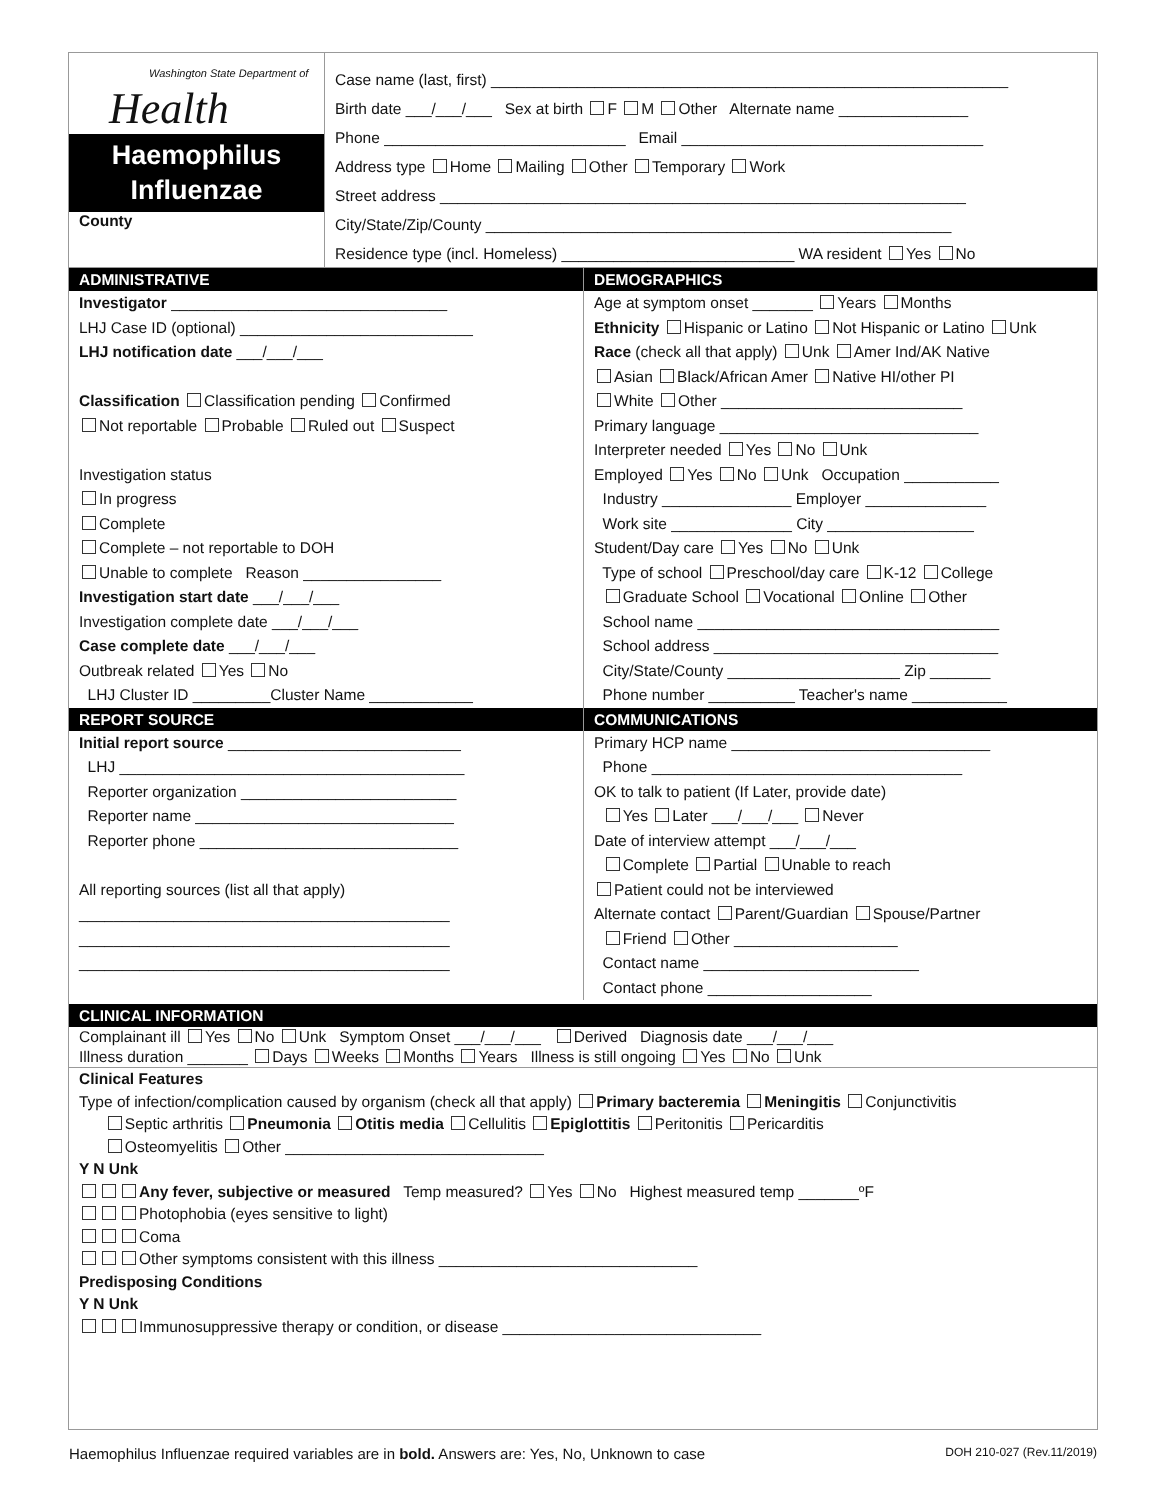Washington State Department of
Health
Haemophilus
Influenzae
County
Case name (last, first) ____________________________________________________________
Birth date ___/___/___ Sex at birth F M Other Alternate name _______________
Phone ____________________________ Email ___________________________________
Address type Home Mailing Other Temporary Work
Street address _____________________________________________________________
City/State/Zip/County ______________________________________________________
Residence type (incl. Homeless) ___________________________ WA resident Yes No
ADMINISTRATIVE
Investigator ________________________________
LHJ Case ID (optional) ___________________________
LHJ notification date ___/___/___
Classification Classification pending Confirmed
Not reportable Probable Ruled out Suspect
Investigation status
In progress
Complete
Complete – not reportable to DOH
Unable to complete Reason ________________
Investigation start date ___/___/___
Investigation complete date ___/___/___
Case complete date ___/___/___
Outbreak related Yes No
LHJ Cluster ID _________Cluster Name ____________
DEMOGRAPHICS
Age at symptom onset _______ Years Months
Ethnicity Hispanic or Latino Not Hispanic or Latino Unk
Race (check all that apply) Unk Amer Ind/AK Native
Asian Black/African Amer Native HI/other PI
White Other ____________________________
Primary language ______________________________
Interpreter needed Yes No Unk
Employed Yes No Unk Occupation ___________
Industry _______________ Employer ______________
Work site ______________ City _________________
Student/Day care Yes No Unk
Type of school Preschool/day care K-12 College
Graduate School Vocational Online Other
School name ___________________________________
School address _________________________________
City/State/County ____________________ Zip _______
Phone number __________ Teacher's name ___________
REPORT SOURCE
Initial report source ___________________________
LHJ ________________________________________
Reporter organization _________________________
Reporter name ______________________________
Reporter phone ______________________________
All reporting sources (list all that apply)
___________________________________________
___________________________________________
___________________________________________
COMMUNICATIONS
Primary HCP name ______________________________
Phone ____________________________________
OK to talk to patient (If Later, provide date)
Yes Later ___/___/___ Never
Date of interview attempt ___/___/___
Complete Partial Unable to reach
Patient could not be interviewed
Alternate contact Parent/Guardian Spouse/Partner
Friend Other ___________________
Contact name _________________________
Contact phone ___________________
CLINICAL INFORMATION
Complainant ill Yes No Unk Symptom Onset ___/___/___ Derived Diagnosis date ___/___/___
Illness duration _______ Days Weeks Months Years Illness is still ongoing Yes No Unk
Clinical Features
Type of infection/complication caused by organism (check all that apply) Primary bacteremia Meningitis Conjunctivitis
Septic arthritis Pneumonia Otitis media Cellulitis Epiglottitis Peritonitis Pericarditis
Osteomyelitis Other ______________________________
Y N Unk
Any fever, subjective or measured Temp measured? Yes No Highest measured temp _______ºF
Photophobia (eyes sensitive to light)
Coma
Other symptoms consistent with this illness ______________________________
Predisposing Conditions
Y N Unk
Immunosuppressive therapy or condition, or disease ______________________________
Haemophilus Influenzae required variables are in bold. Answers are: Yes, No, Unknown to case DOH 210-027 (Rev.11/2019)